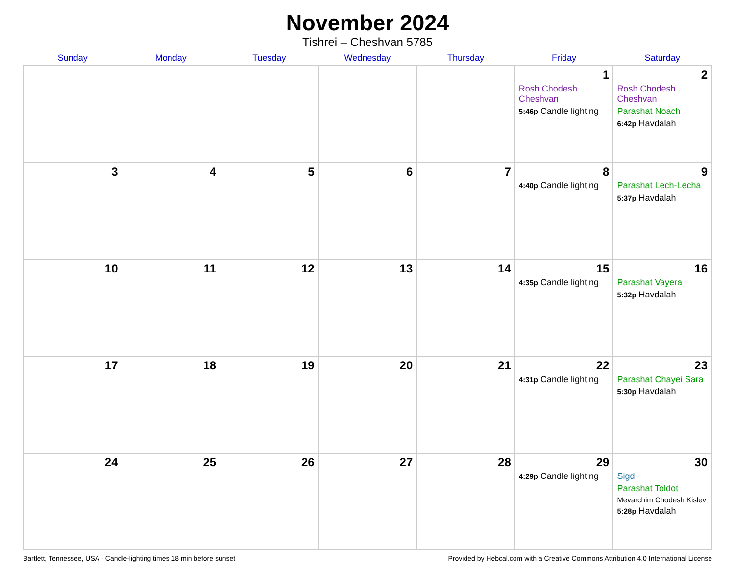November 2024
Tishrei – Cheshvan 5785
| Sunday | Monday | Tuesday | Wednesday | Thursday | Friday | Saturday |
| --- | --- | --- | --- | --- | --- | --- |
| | | | | | 1 Rosh Chodesh Cheshvan 5:46p Candle lighting | 2 Rosh Chodesh Cheshvan Parashat Noach 6:42p Havdalah |
| 3 | 4 | 5 | 6 | 7 | 8 4:40p Candle lighting | 9 Parashat Lech-Lecha 5:37p Havdalah |
| 10 | 11 | 12 | 13 | 14 | 15 4:35p Candle lighting | 16 Parashat Vayera 5:32p Havdalah |
| 17 | 18 | 19 | 20 | 21 | 22 4:31p Candle lighting | 23 Parashat Chayei Sara 5:30p Havdalah |
| 24 | 25 | 26 | 27 | 28 | 29 4:29p Candle lighting | 30 Sigd Parashat Toldot Mevarchim Chodesh Kislev 5:28p Havdalah |
Bartlett, Tennessee, USA · Candle-lighting times 18 min before sunset Provided by Hebcal.com with a Creative Commons Attribution 4.0 International License